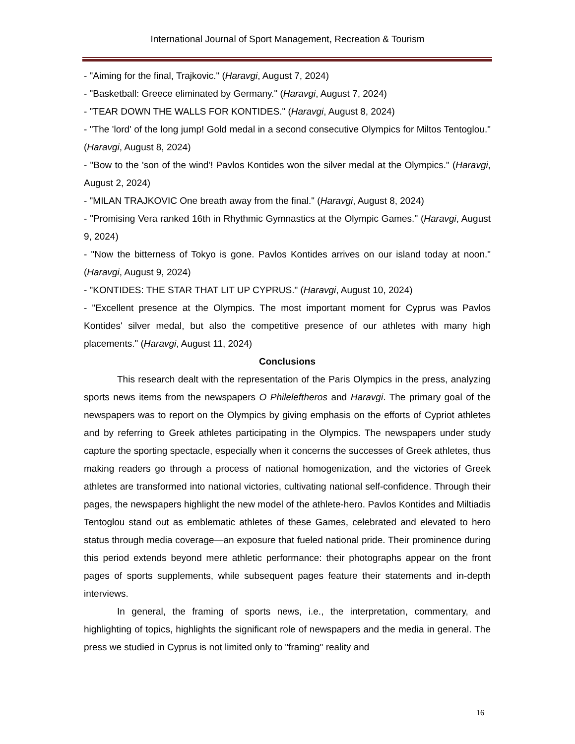International Journal of Sport Management, Recreation & Tourism
- "Aiming for the final, Trajkovic." (Haravgi, August 7, 2024)
- "Basketball: Greece eliminated by Germany." (Haravgi, August 7, 2024)
- "TEAR DOWN THE WALLS FOR KONTIDES." (Haravgi, August 8, 2024)
- "The 'lord' of the long jump! Gold medal in a second consecutive Olympics for Miltos Tentoglou." (Haravgi, August 8, 2024)
- "Bow to the 'son of the wind'! Pavlos Kontides won the silver medal at the Olympics." (Haravgi, August 2, 2024)
- "MILAN TRAJKOVIC One breath away from the final." (Haravgi, August 8, 2024)
- "Promising Vera ranked 16th in Rhythmic Gymnastics at the Olympic Games." (Haravgi, August 9, 2024)
- "Now the bitterness of Tokyo is gone. Pavlos Kontides arrives on our island today at noon." (Haravgi, August 9, 2024)
- "KONTIDES: THE STAR THAT LIT UP CYPRUS." (Haravgi, August 10, 2024)
- "Excellent presence at the Olympics. The most important moment for Cyprus was Pavlos Kontides' silver medal, but also the competitive presence of our athletes with many high placements." (Haravgi, August 11, 2024)
Conclusions
This research dealt with the representation of the Paris Olympics in the press, analyzing sports news items from the newspapers O Phileleftheros and Haravgi. The primary goal of the newspapers was to report on the Olympics by giving emphasis on the efforts of Cypriot athletes and by referring to Greek athletes participating in the Olympics. The newspapers under study capture the sporting spectacle, especially when it concerns the successes of Greek athletes, thus making readers go through a process of national homogenization, and the victories of Greek athletes are transformed into national victories, cultivating national self-confidence. Through their pages, the newspapers highlight the new model of the athlete-hero. Pavlos Kontides and Miltiadis Tentoglou stand out as emblematic athletes of these Games, celebrated and elevated to hero status through media coverage—an exposure that fueled national pride. Their prominence during this period extends beyond mere athletic performance: their photographs appear on the front pages of sports supplements, while subsequent pages feature their statements and in-depth interviews.
In general, the framing of sports news, i.e., the interpretation, commentary, and highlighting of topics, highlights the significant role of newspapers and the media in general. The press we studied in Cyprus is not limited only to "framing" reality and
16